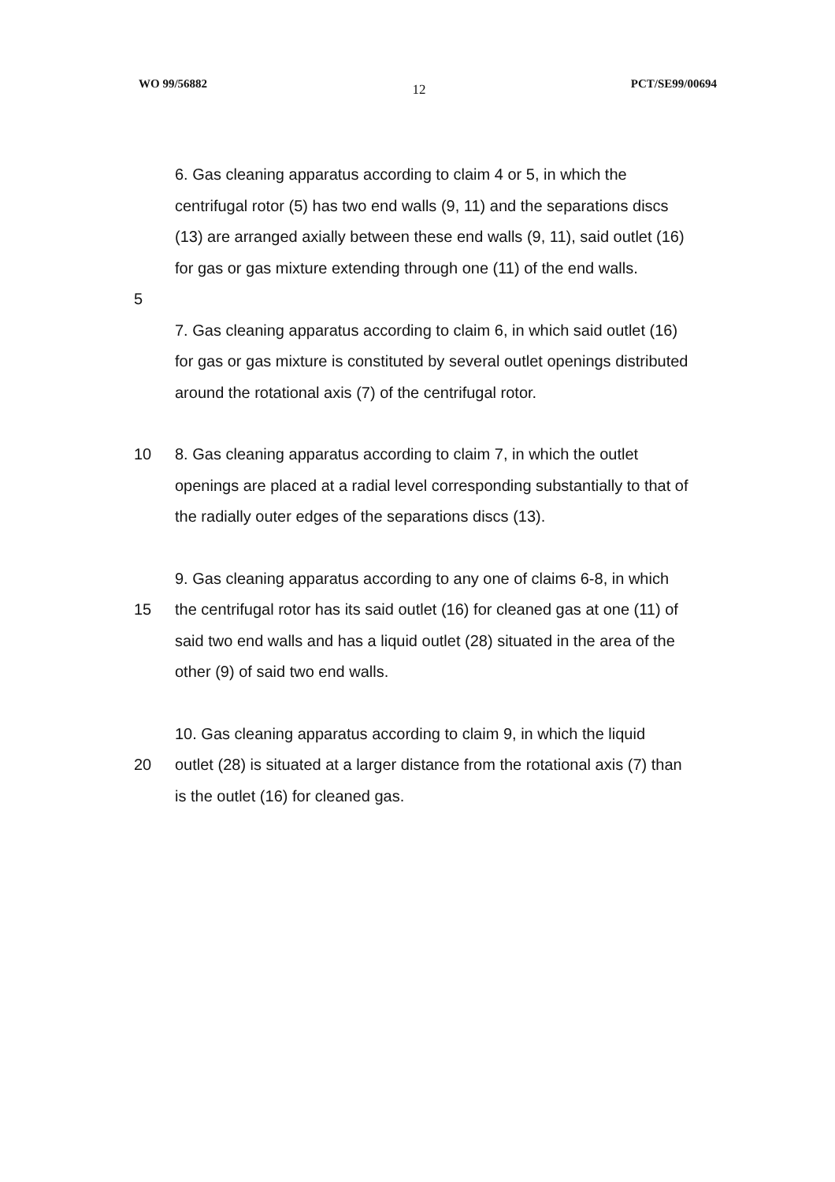WO 99/56882 12 PCT/SE99/00694
6. Gas cleaning apparatus according to claim 4 or 5, in which the
centrifugal rotor (5) has two end walls (9, 11) and the separations discs
(13) are arranged axially between these end walls (9, 11), said outlet (16)
for gas or gas mixture extending through one (11) of the end walls.
5
7. Gas cleaning apparatus according to claim 6, in which said outlet (16)
for gas or gas mixture is constituted by several outlet openings distributed
around the rotational axis (7) of the centrifugal rotor.
10 8. Gas cleaning apparatus according to claim 7, in which the outlet
openings are placed at a radial level corresponding substantially to that of
the radially outer edges of the separations discs (13).
9. Gas cleaning apparatus according to any one of claims 6-8, in which
15 the centrifugal rotor has its said outlet (16) for cleaned gas at one (11) of
said two end walls and has a liquid outlet (28) situated in the area of the
other (9) of said two end walls.
10. Gas cleaning apparatus according to claim 9, in which the liquid
20 outlet (28) is situated at a larger distance from the rotational axis (7) than
is the outlet (16) for cleaned gas.